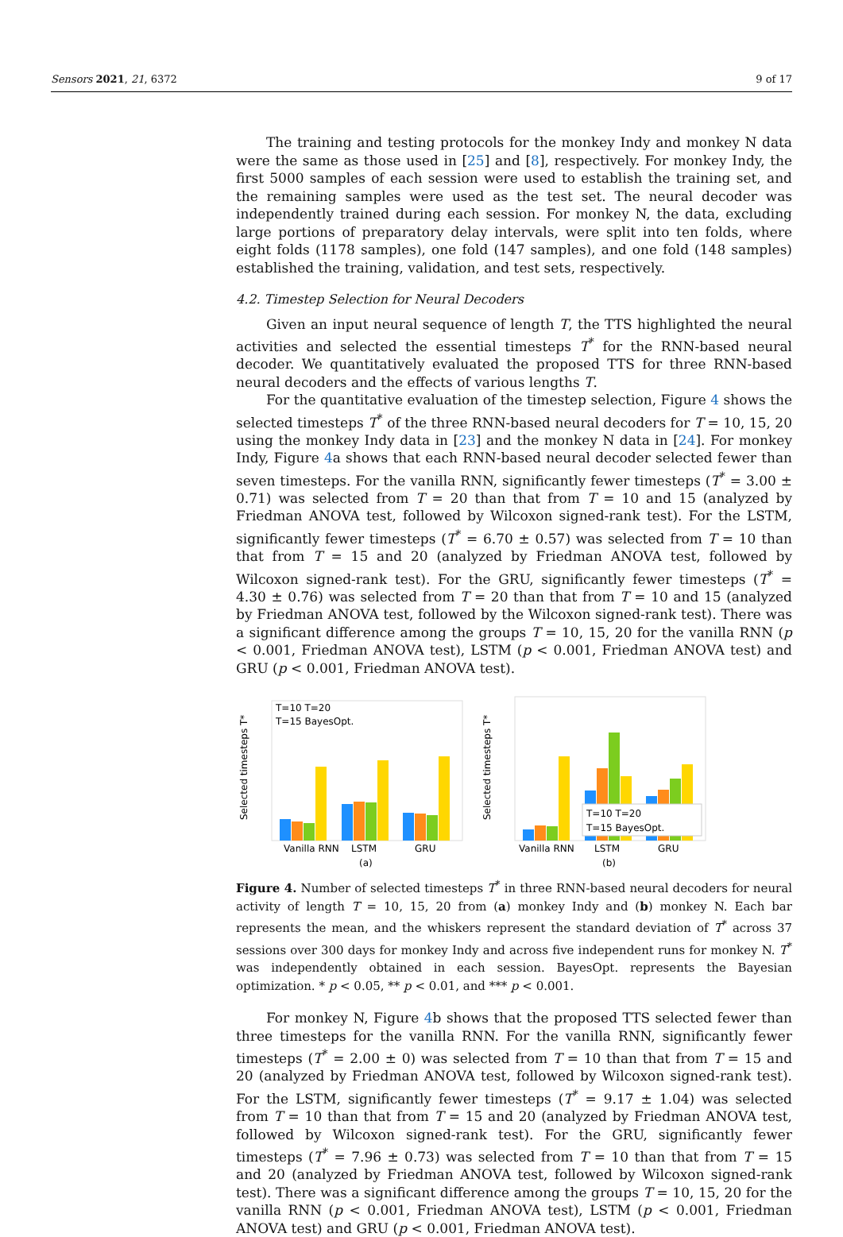Sensors 2021, 21, 6372 9 of 17
The training and testing protocols for the monkey Indy and monkey N data were the same as those used in [25] and [8], respectively. For monkey Indy, the first 5000 samples of each session were used to establish the training set, and the remaining samples were used as the test set. The neural decoder was independently trained during each session. For monkey N, the data, excluding large portions of preparatory delay intervals, were split into ten folds, where eight folds (1178 samples), one fold (147 samples), and one fold (148 samples) established the training, validation, and test sets, respectively.
4.2. Timestep Selection for Neural Decoders
Given an input neural sequence of length T, the TTS highlighted the neural activities and selected the essential timesteps T<sup>*</sup> for the RNN-based neural decoder. We quantitatively evaluated the proposed TTS for three RNN-based neural decoders and the effects of various lengths T.
For the quantitative evaluation of the timestep selection, Figure 4 shows the selected timesteps T<sup>*</sup> of the three RNN-based neural decoders for T = 10, 15, 20 using the monkey Indy data in [23] and the monkey N data in [24]. For monkey Indy, Figure 4a shows that each RNN-based neural decoder selected fewer than seven timesteps. For the vanilla RNN, significantly fewer timesteps (T<sup>*</sup> = 3.00 ± 0.71) was selected from T = 20 than that from T = 10 and 15 (analyzed by Friedman ANOVA test, followed by Wilcoxon signed-rank test). For the LSTM, significantly fewer timesteps (T<sup>*</sup> = 6.70 ± 0.57) was selected from T = 10 than that from T = 15 and 20 (analyzed by Friedman ANOVA test, followed by Wilcoxon signed-rank test). For the GRU, significantly fewer timesteps (T<sup>*</sup> = 4.30 ± 0.76) was selected from T = 20 than that from T = 10 and 15 (analyzed by Friedman ANOVA test, followed by the Wilcoxon signed-rank test). There was a significant difference among the groups T = 10, 15, 20 for the vanilla RNN (p < 0.001, Friedman ANOVA test), LSTM (p < 0.001, Friedman ANOVA test) and GRU (p < 0.001, Friedman ANOVA test).
Selected timesteps T*
T=10 T=20
T=15 BayesOpt.
Vanilla RNN
LSTM
GRU
(a)
Selected timesteps T*
T=10 T=20
T=15 BayesOpt.
Vanilla RNN
LSTM
GRU
(b)
Figure 4. Number of selected timesteps T<sup>*</sup> in three RNN-based neural decoders for neural activity of length T = 10, 15, 20 from (a) monkey Indy and (b) monkey N. Each bar represents the mean, and the whiskers represent the standard deviation of T<sup>*</sup> across 37 sessions over 300 days for monkey Indy and across five independent runs for monkey N. T<sup>*</sup> was independently obtained in each session. BayesOpt. represents the Bayesian optimization. * p < 0.05, ** p < 0.01, and *** p < 0.001.
For monkey N, Figure 4b shows that the proposed TTS selected fewer than three timesteps for the vanilla RNN. For the vanilla RNN, significantly fewer timesteps (T<sup>*</sup> = 2.00 ± 0) was selected from T = 10 than that from T = 15 and 20 (analyzed by Friedman ANOVA test, followed by Wilcoxon signed-rank test). For the LSTM, significantly fewer timesteps (T<sup>*</sup> = 9.17 ± 1.04) was selected from T = 10 than that from T = 15 and 20 (analyzed by Friedman ANOVA test, followed by Wilcoxon signed-rank test). For the GRU, significantly fewer timesteps (T<sup>*</sup> = 7.96 ± 0.73) was selected from T = 10 than that from T = 15 and 20 (analyzed by Friedman ANOVA test, followed by Wilcoxon signed-rank test). There was a significant difference among the groups T = 10, 15, 20 for the vanilla RNN (p < 0.001, Friedman ANOVA test), LSTM (p < 0.001, Friedman ANOVA test) and GRU (p < 0.001, Friedman ANOVA test).